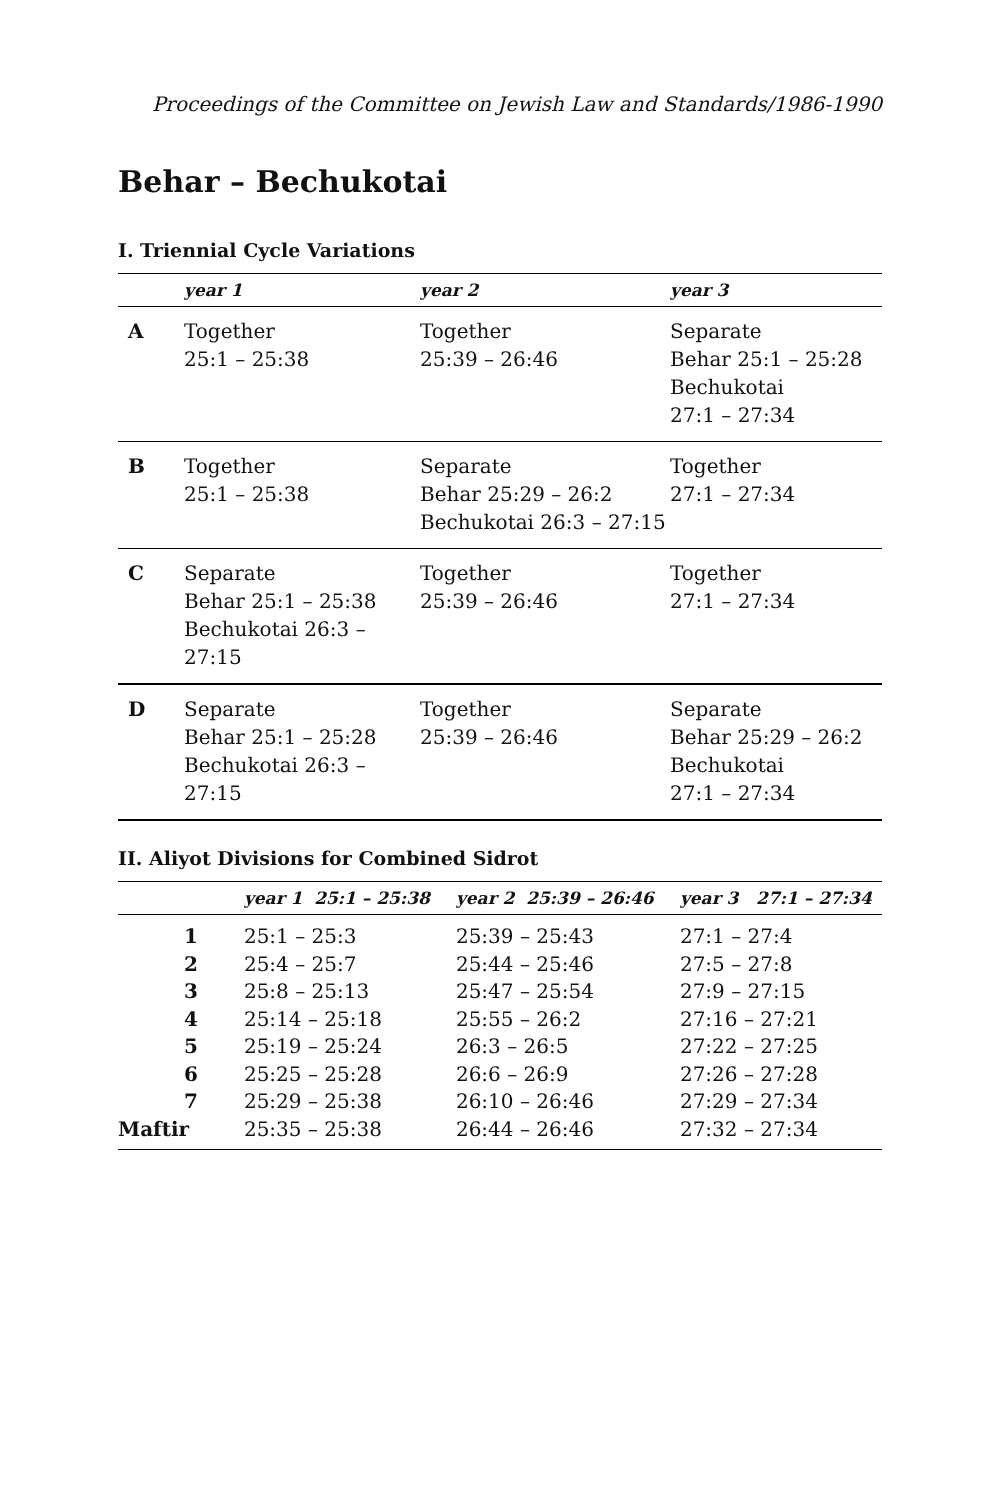Proceedings of the Committee on Jewish Law and Standards/1986-1990
Behar – Bechukotai
I. Triennial Cycle Variations
| | year 1 | year 2 | year 3 |
| --- | --- | --- | --- |
| A | Together 25:1 – 25:38 | Together 25:39 – 26:46 | Separate Behar 25:1 – 25:28 Bechukotai 27:1 – 27:34 |
| B | Together 25:1 – 25:38 | Separate Behar 25:29 – 26:2 Bechukotai 26:3 – 27:15 | Together 27:1 – 27:34 |
| C | Separate Behar 25:1 – 25:38 Bechukotai 26:3 – 27:15 | Together 25:39 – 26:46 | Together 27:1 – 27:34 |
| D | Separate Behar 25:1 – 25:28 Bechukotai 26:3 – 27:15 | Together 25:39 – 26:46 | Separate Behar 25:29 – 26:2 Bechukotai 27:1 – 27:34 |
II. Aliyot Divisions for Combined Sidrot
| | | year 1 25:1 – 25:38 | year 2 25:39 – 26:46 | year 3 27:1 – 27:34 |
| --- | --- | --- | --- | --- |
| 1 | | 25:1 – 25:3 | 25:39 – 25:43 | 27:1 – 27:4 |
| 2 | | 25:4 – 25:7 | 25:44 – 25:46 | 27:5 – 27:8 |
| 3 | | 25:8 – 25:13 | 25:47 – 25:54 | 27:9 – 27:15 |
| 4 | | 25:14 – 25:18 | 25:55 – 26:2 | 27:16 – 27:21 |
| 5 | | 25:19 – 25:24 | 26:3 – 26:5 | 27:22 – 27:25 |
| 6 | | 25:25 – 25:28 | 26:6 – 26:9 | 27:26 – 27:28 |
| 7 | | 25:29 – 25:38 | 26:10 – 26:46 | 27:29 – 27:34 |
| Maftir | | 25:35 – 25:38 | 26:44 – 26:46 | 27:32 – 27:34 |